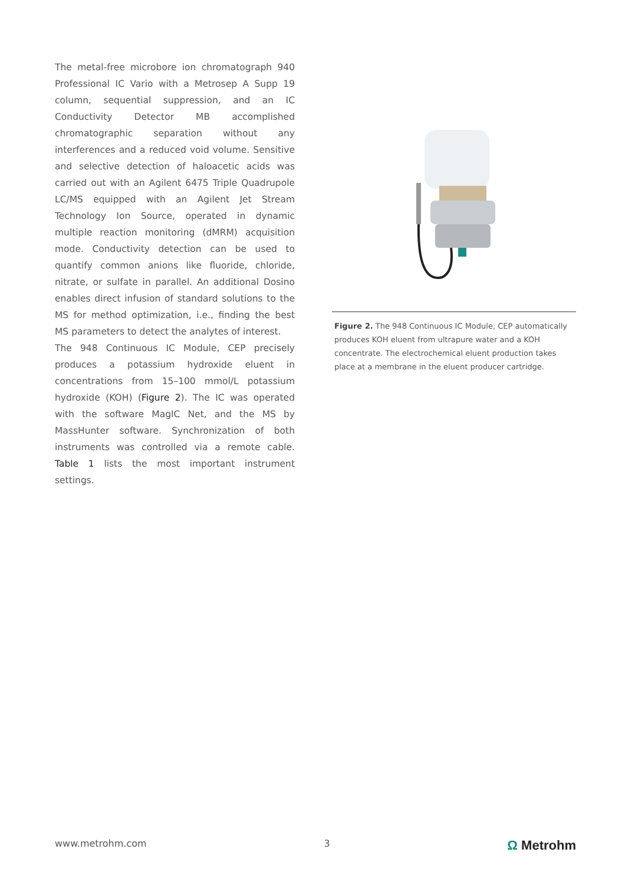The metal-free microbore ion chromatograph 940 Professional IC Vario with a Metrosep A Supp 19 column, sequential suppression, and an IC Conductivity Detector MB accomplished chromatographic separation without any interferences and a reduced void volume. Sensitive and selective detection of haloacetic acids was carried out with an Agilent 6475 Triple Quadrupole LC/MS equipped with an Agilent Jet Stream Technology Ion Source, operated in dynamic multiple reaction monitoring (dMRM) acquisition mode. Conductivity detection can be used to quantify common anions like fluoride, chloride, nitrate, or sulfate in parallel. An additional Dosino enables direct infusion of standard solutions to the MS for method optimization, i.e., finding the best MS parameters to detect the analytes of interest.
The 948 Continuous IC Module, CEP precisely produces a potassium hydroxide eluent in concentrations from 15–100 mmol/L potassium hydroxide (KOH) (Figure 2). The IC was operated with the software MagIC Net, and the MS by MassHunter software. Synchronization of both instruments was controlled via a remote cable. Table 1 lists the most important instrument settings.
Figure 2. The 948 Continuous IC Module, CEP automatically produces KOH eluent from ultrapure water and a KOH concentrate. The electrochemical eluent production takes place at a membrane in the eluent producer cartridge.
www.metrohm.com 3 Ω Metrohm